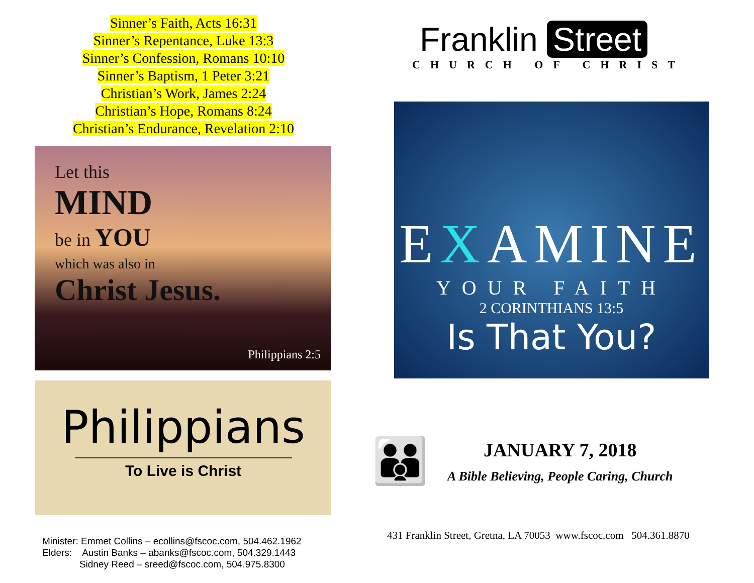Sinner’s Faith, Acts 16:31
Sinner’s Repentance, Luke 13:3
Sinner’s Confession, Romans 10:10
Sinner’s Baptism, 1 Peter 3:21
Christian’s Work, James 2:24
Christian’s Hope, Romans 8:24
Christian’s Endurance, Revelation 2:10
Let this
MIND
be in YOU
which was also in
Christ Jesus.
Philippians 2:5
Philippians
To Live is Christ
Minister: Emmet Collins – ecollins@fscoc.com, 504.462.1962
Elders: Austin Banks – abanks@fscoc.com, 504.329.1443
Sidney Reed – sreed@fscoc.com, 504.975.8300
Franklin Street
CHURCH OF CHRIST
EXAMINE
YOUR FAITH
2 CORINTHIANS 13:5
Is That You?
👪
JANUARY 7, 2018
A Bible Believing, People Caring, Church
431 Franklin Street, Gretna, LA 70053 www.fscoc.com 504.361.8870